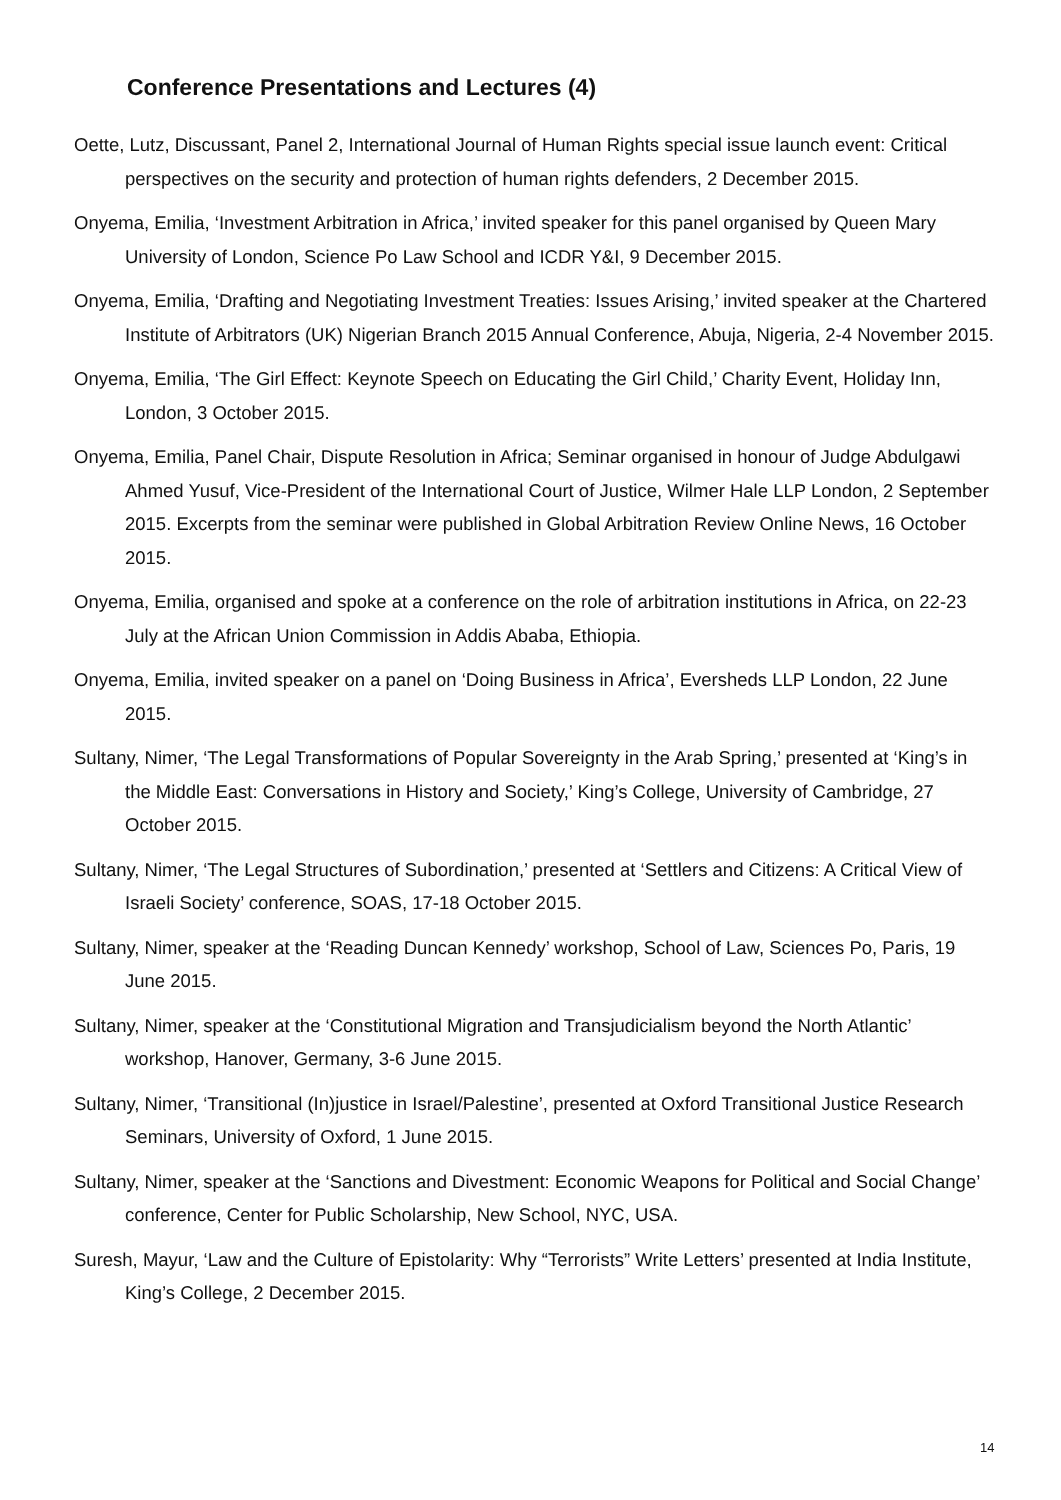Conference Presentations and Lectures (4)
Oette, Lutz, Discussant, Panel 2, International Journal of Human Rights special issue launch event: Critical perspectives on the security and protection of human rights defenders, 2 December 2015.
Onyema, Emilia, ‘Investment Arbitration in Africa,’ invited speaker for this panel organised by Queen Mary University of London, Science Po Law School and ICDR Y&I, 9 December 2015.
Onyema, Emilia, ‘Drafting and Negotiating Investment Treaties: Issues Arising,’ invited speaker at the Chartered Institute of Arbitrators (UK) Nigerian Branch 2015 Annual Conference, Abuja, Nigeria, 2-4 November 2015.
Onyema, Emilia, ‘The Girl Effect: Keynote Speech on Educating the Girl Child,’ Charity Event, Holiday Inn, London, 3 October 2015.
Onyema, Emilia, Panel Chair, Dispute Resolution in Africa; Seminar organised in honour of Judge Abdulgawi Ahmed Yusuf, Vice-President of the International Court of Justice, Wilmer Hale LLP London, 2 September 2015. Excerpts from the seminar were published in Global Arbitration Review Online News, 16 October 2015.
Onyema, Emilia, organised and spoke at a conference on the role of arbitration institutions in Africa, on 22-23 July at the African Union Commission in Addis Ababa, Ethiopia.
Onyema, Emilia, invited speaker on a panel on ‘Doing Business in Africa’, Eversheds LLP London, 22 June 2015.
Sultany, Nimer, ‘The Legal Transformations of Popular Sovereignty in the Arab Spring,’ presented at ‘King’s in the Middle East: Conversations in History and Society,’ King’s College, University of Cambridge, 27 October 2015.
Sultany, Nimer, ‘The Legal Structures of Subordination,’ presented at ‘Settlers and Citizens: A Critical View of Israeli Society’ conference, SOAS, 17-18 October 2015.
Sultany, Nimer, speaker at the ‘Reading Duncan Kennedy’ workshop, School of Law, Sciences Po, Paris, 19 June 2015.
Sultany, Nimer, speaker at the ‘Constitutional Migration and Transjudicialism beyond the North Atlantic’ workshop, Hanover, Germany, 3-6 June 2015.
Sultany, Nimer, ‘Transitional (In)justice in Israel/Palestine’, presented at Oxford Transitional Justice Research Seminars, University of Oxford, 1 June 2015.
Sultany, Nimer, speaker at the ‘Sanctions and Divestment: Economic Weapons for Political and Social Change’ conference, Center for Public Scholarship, New School, NYC, USA.
Suresh, Mayur, ‘Law and the Culture of Epistolarity: Why “Terrorists” Write Letters’ presented at India Institute, King’s College, 2 December 2015.
14